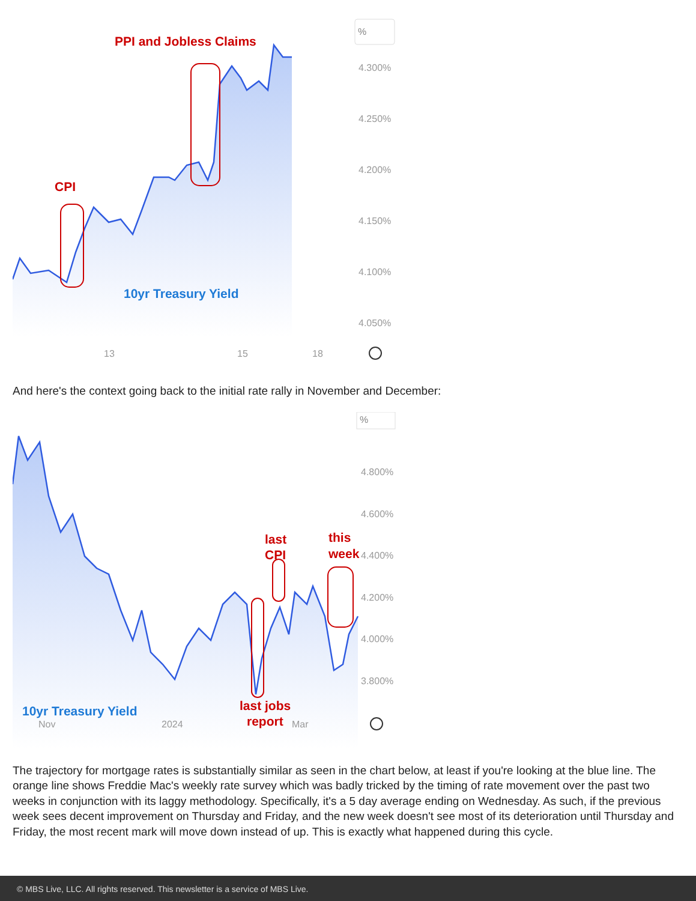PPI and Jobless Claims
CPI
10yr Treasury Yield
%
4.300%
4.250%
4.200%
4.150%
4.100%
4.050%
13
15
18
And here's the context going back to the initial rate rally in November and December:
last
CPI
this
week
last jobs
report
10yr Treasury Yield
%
4.800%
4.600%
4.400%
4.200%
4.000%
3.800%
Nov
2024
Mar
The trajectory for mortgage rates is substantially similar as seen in the chart below, at least if you're looking at the blue line. The orange line shows Freddie Mac's weekly rate survey which was badly tricked by the timing of rate movement over the past two weeks in conjunction with its laggy methodology. Specifically, it's a 5 day average ending on Wednesday. As such, if the previous week sees decent improvement on Thursday and Friday, and the new week doesn't see most of its deterioration until Thursday and Friday, the most recent mark will move down instead of up. This is exactly what happened during this cycle.
© MBS Live, LLC. All rights reserved. This newsletter is a service of MBS Live.